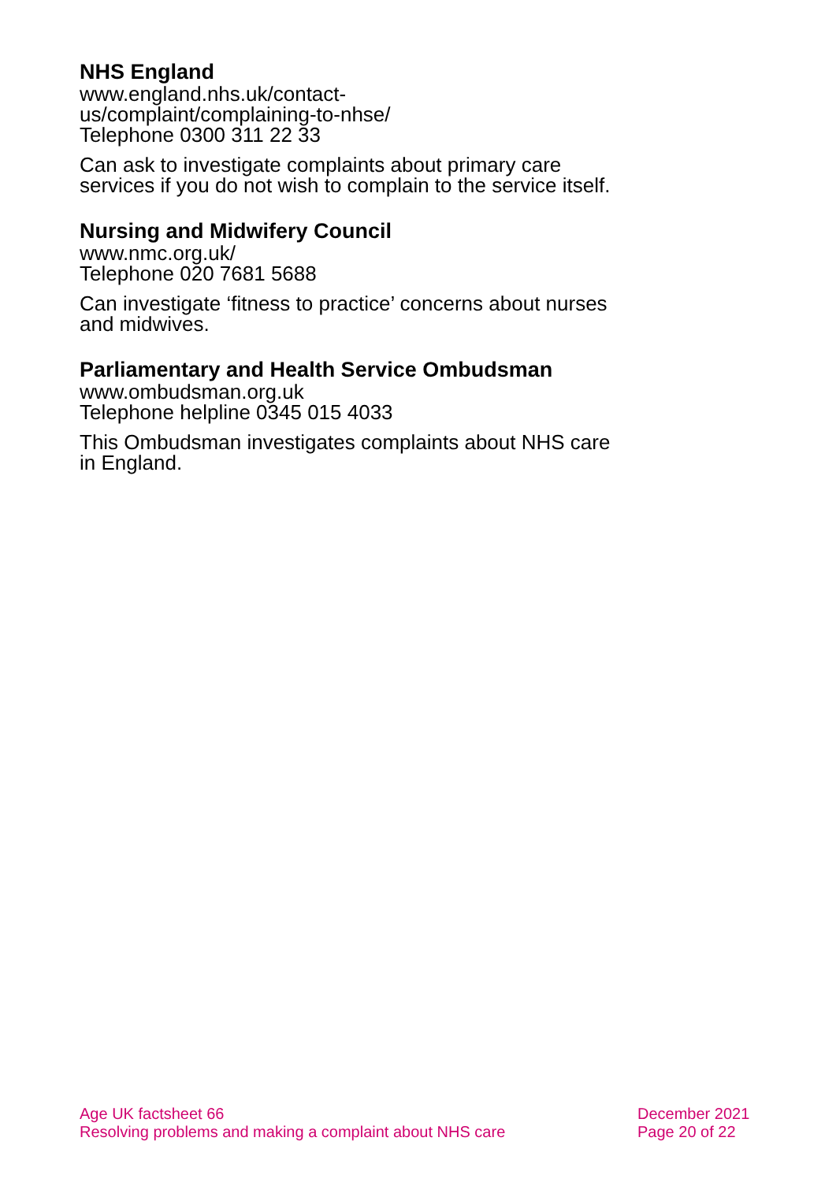NHS England
www.england.nhs.uk/contact-
us/complaint/complaining-to-nhse/
Telephone 0300 311 22 33
Can ask to investigate complaints about primary care services if you do not wish to complain to the service itself.
Nursing and Midwifery Council
www.nmc.org.uk/
Telephone 020 7681 5688
Can investigate ‘fitness to practice’ concerns about nurses and midwives.
Parliamentary and Health Service Ombudsman
www.ombudsman.org.uk
Telephone helpline 0345 015 4033
This Ombudsman investigates complaints about NHS care in England.
Age UK factsheet 66
Resolving problems and making a complaint about NHS care
December 2021
Page 20 of 22